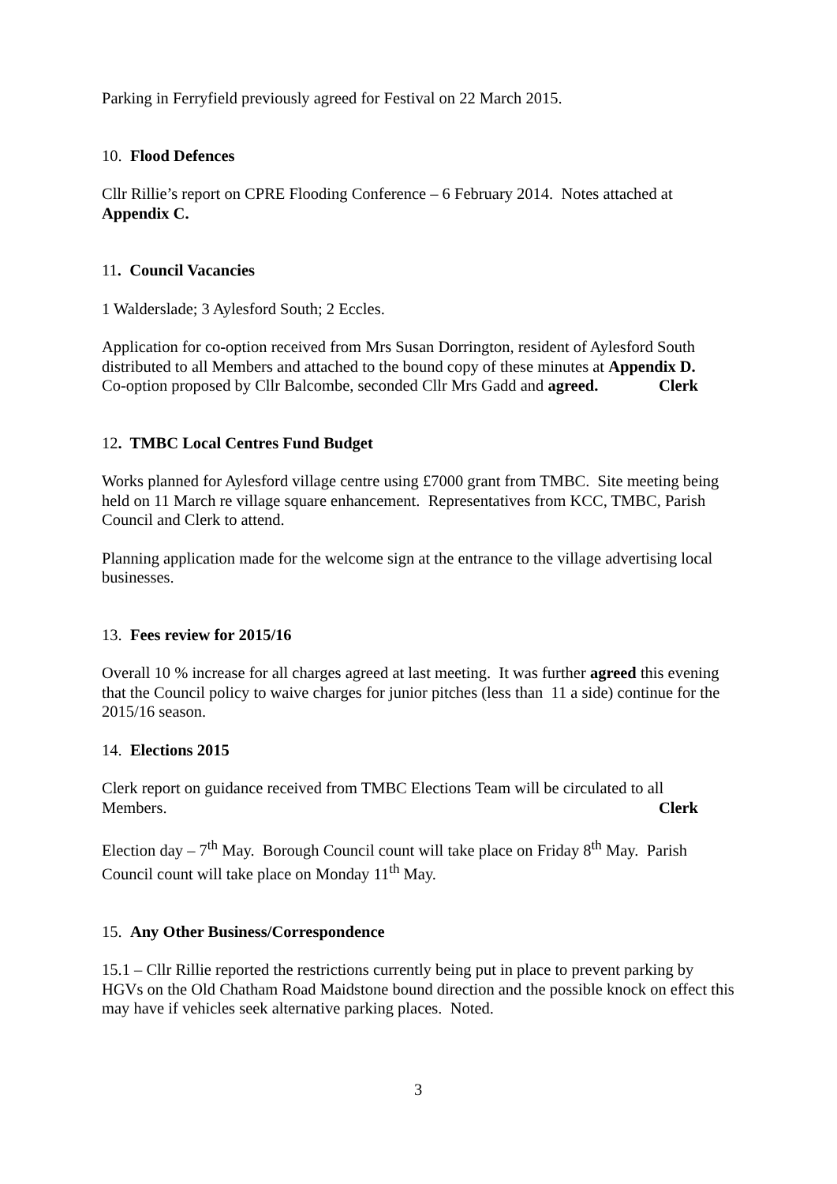Parking in Ferryfield previously agreed for Festival on 22 March 2015.
10. Flood Defences
Cllr Rillie’s report on CPRE Flooding Conference – 6 February 2014. Notes attached at Appendix C.
11. Council Vacancies
1 Walderslade; 3 Aylesford South; 2 Eccles.
Application for co-option received from Mrs Susan Dorrington, resident of Aylesford South distributed to all Members and attached to the bound copy of these minutes at Appendix D.
Co-option proposed by Cllr Balcombe, seconded Cllr Mrs Gadd and agreed. Clerk
12. TMBC Local Centres Fund Budget
Works planned for Aylesford village centre using £7000 grant from TMBC. Site meeting being held on 11 March re village square enhancement. Representatives from KCC, TMBC, Parish Council and Clerk to attend.
Planning application made for the welcome sign at the entrance to the village advertising local businesses.
13. Fees review for 2015/16
Overall 10 % increase for all charges agreed at last meeting. It was further agreed this evening that the Council policy to waive charges for junior pitches (less than 11 a side) continue for the 2015/16 season.
14. Elections 2015
Clerk report on guidance received from TMBC Elections Team will be circulated to all
Members. Clerk
Election day – 7<sup>th</sup> May. Borough Council count will take place on Friday 8<sup>th</sup> May. Parish Council count will take place on Monday 11<sup>th</sup> May.
15. Any Other Business/Correspondence
15.1 – Cllr Rillie reported the restrictions currently being put in place to prevent parking by HGVs on the Old Chatham Road Maidstone bound direction and the possible knock on effect this may have if vehicles seek alternative parking places. Noted.
3